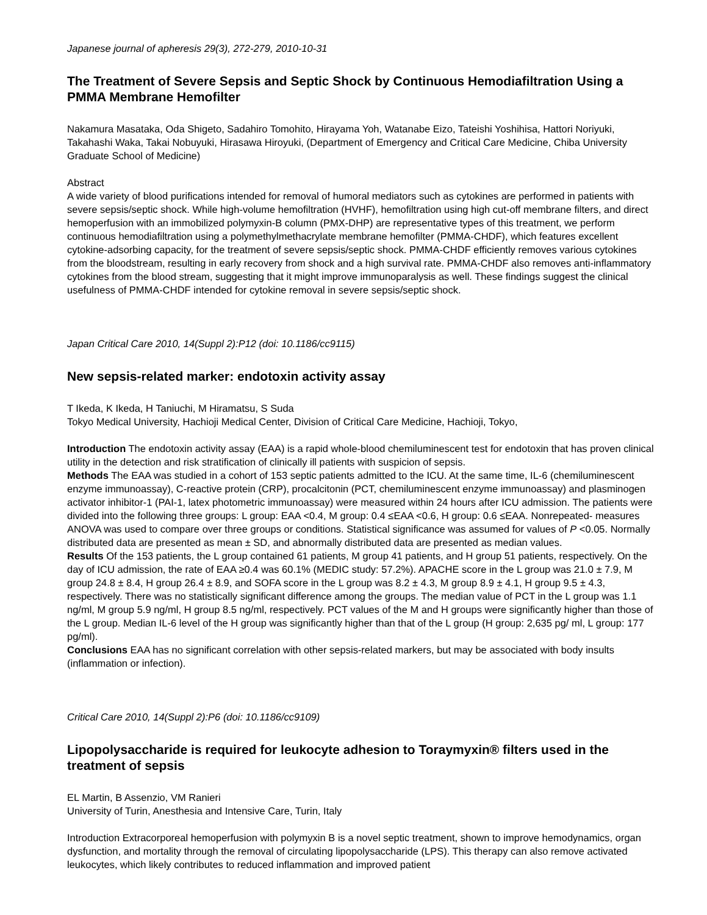Japanese journal of apheresis 29(3), 272-279, 2010-10-31
The Treatment of Severe Sepsis and Septic Shock by Continuous Hemodiafiltration Using a PMMA Membrane Hemofilter
Nakamura Masataka, Oda Shigeto, Sadahiro Tomohito, Hirayama Yoh, Watanabe Eizo, Tateishi Yoshihisa, Hattori Noriyuki, Takahashi Waka, Takai Nobuyuki, Hirasawa Hiroyuki, (Department of Emergency and Critical Care Medicine, Chiba University Graduate School of Medicine)
Abstract
A wide variety of blood purifications intended for removal of humoral mediators such as cytokines are performed in patients with severe sepsis/septic shock. While high-volume hemofiltration (HVHF), hemofiltration using high cut-off membrane filters, and direct hemoperfusion with an immobilized polymyxin-B column (PMX-DHP) are representative types of this treatment, we perform continuous hemodiafiltration using a polymethylmethacrylate membrane hemofilter (PMMA-CHDF), which features excellent cytokine-adsorbing capacity, for the treatment of severe sepsis/septic shock. PMMA-CHDF efficiently removes various cytokines from the bloodstream, resulting in early recovery from shock and a high survival rate. PMMA-CHDF also removes anti-inflammatory cytokines from the blood stream, suggesting that it might improve immunoparalysis as well. These findings suggest the clinical usefulness of PMMA-CHDF intended for cytokine removal in severe sepsis/septic shock.
Japan Critical Care 2010, 14(Suppl 2):P12 (doi: 10.1186/cc9115)
New sepsis-related marker: endotoxin activity assay
T Ikeda, K Ikeda, H Taniuchi, M Hiramatsu, S Suda
Tokyo Medical University, Hachioji Medical Center, Division of Critical Care Medicine, Hachioji, Tokyo,
Introduction The endotoxin activity assay (EAA) is a rapid whole-blood chemiluminescent test for endotoxin that has proven clinical utility in the detection and risk stratification of clinically ill patients with suspicion of sepsis.
Methods The EAA was studied in a cohort of 153 septic patients admitted to the ICU. At the same time, IL-6 (chemiluminescent enzyme immunoassay), C-reactive protein (CRP), procalcitonin (PCT, chemiluminescent enzyme immunoassay) and plasminogen activator inhibitor-1 (PAI-1, latex photometric immunoassay) were measured within 24 hours after ICU admission. The patients were divided into the following three groups: L group: EAA <0.4, M group: 0.4 ≤EAA <0.6, H group: 0.6 ≤EAA. Nonrepeated- measures ANOVA was used to compare over three groups or conditions. Statistical significance was assumed for values of P <0.05. Normally distributed data are presented as mean ± SD, and abnormally distributed data are presented as median values.
Results Of the 153 patients, the L group contained 61 patients, M group 41 patients, and H group 51 patients, respectively. On the day of ICU admission, the rate of EAA ≥0.4 was 60.1% (MEDIC study: 57.2%). APACHE score in the L group was 21.0 ± 7.9, M group 24.8 ± 8.4, H group 26.4 ± 8.9, and SOFA score in the L group was 8.2 ± 4.3, M group 8.9 ± 4.1, H group 9.5 ± 4.3, respectively. There was no statistically significant difference among the groups. The median value of PCT in the L group was 1.1 ng/ml, M group 5.9 ng/ml, H group 8.5 ng/ml, respectively. PCT values of the M and H groups were significantly higher than those of the L group. Median IL-6 level of the H group was significantly higher than that of the L group (H group: 2,635 pg/ ml, L group: 177 pg/ml).
Conclusions EAA has no significant correlation with other sepsis-related markers, but may be associated with body insults (inflammation or infection).
Critical Care 2010, 14(Suppl 2):P6 (doi: 10.1186/cc9109)
Lipopolysaccharide is required for leukocyte adhesion to Toraymyxin® filters used in the treatment of sepsis
EL Martin, B Assenzio, VM Ranieri
University of Turin, Anesthesia and Intensive Care, Turin, Italy
Introduction Extracorporeal hemoperfusion with polymyxin B is a novel septic treatment, shown to improve hemodynamics, organ dysfunction, and mortality through the removal of circulating lipopolysaccharide (LPS). This therapy can also remove activated leukocytes, which likely contributes to reduced inflammation and improved patient